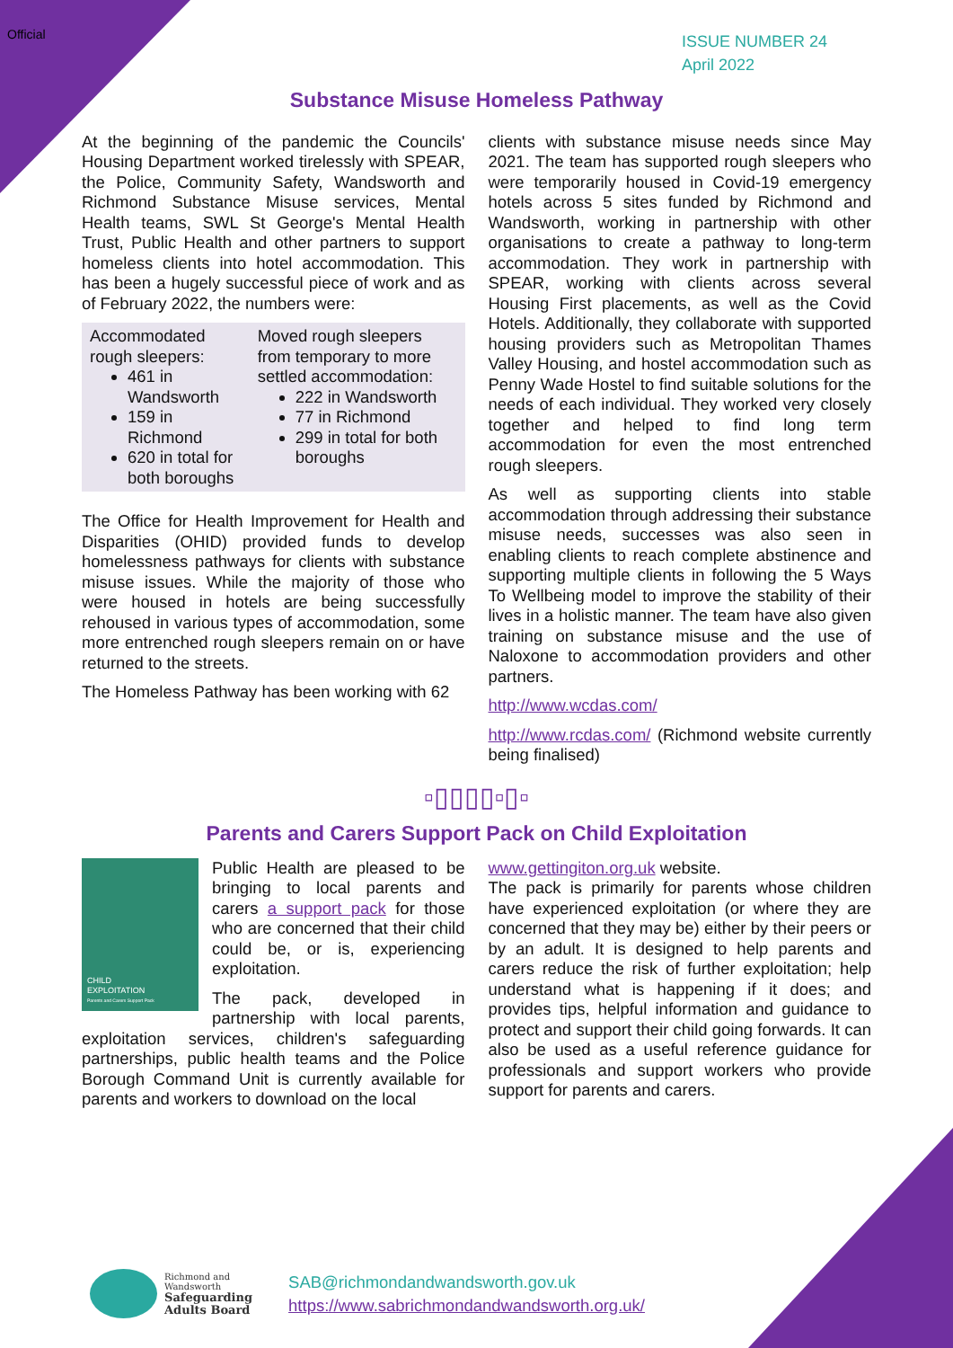Official
ISSUE NUMBER 24
April 2022
Substance Misuse Homeless Pathway
At the beginning of the pandemic the Councils' Housing Department worked tirelessly with SPEAR, the Police, Community Safety, Wandsworth and Richmond Substance Misuse services, Mental Health teams, SWL St George's Mental Health Trust, Public Health and other partners to support homeless clients into hotel accommodation. This has been a hugely successful piece of work and as of February 2022, the numbers were:
| Accommodated rough sleepers: 461 in Wandsworth 159 in Richmond 620 in total for both boroughs | Moved rough sleepers from temporary to more settled accommodation: 222 in Wandsworth 77 in Richmond 299 in total for both boroughs |
The Office for Health Improvement for Health and Disparities (OHID) provided funds to develop homelessness pathways for clients with substance misuse issues. While the majority of those who were housed in hotels are being successfully rehoused in various types of accommodation, some more entrenched rough sleepers remain on or have returned to the streets.
The Homeless Pathway has been working with 62
clients with substance misuse needs since May 2021. The team has supported rough sleepers who were temporarily housed in Covid-19 emergency hotels across 5 sites funded by Richmond and Wandsworth, working in partnership with other organisations to create a pathway to long-term accommodation. They work in partnership with SPEAR, working with clients across several Housing First placements, as well as the Covid Hotels. Additionally, they collaborate with supported housing providers such as Metropolitan Thames Valley Housing, and hostel accommodation such as Penny Wade Hostel to find suitable solutions for the needs of each individual. They worked very closely together and helped to find long term accommodation for even the most entrenched rough sleepers.
As well as supporting clients into stable accommodation through addressing their substance misuse needs, successes was also seen in enabling clients to reach complete abstinence and supporting multiple clients in following the 5 Ways To Wellbeing model to improve the stability of their lives in a holistic manner. The team have also given training on substance misuse and the use of Naloxone to accommodation providers and other partners.
http://www.wcdas.com/
http://www.rcdas.com/ (Richmond website currently being finalised)
▫▯▯▯▯▫▯▫
Parents and Carers Support Pack on Child Exploitation
CHILD
EXPLOITATION
Parents and Carers Support Pack
Public Health are pleased to be bringing to local parents and carers a support pack for those who are concerned that their child could be, or is, experiencing exploitation.
The pack, developed in partnership with local parents, exploitation services, children's safeguarding partnerships, public health teams and the Police Borough Command Unit is currently available for parents and workers to download on the local
www.gettingiton.org.uk website.
The pack is primarily for parents whose children have experienced exploitation (or where they are concerned that they may be) either by their peers or by an adult. It is designed to help parents and carers reduce the risk of further exploitation; help understand what is happening if it does; and provides tips, helpful information and guidance to protect and support their child going forwards. It can also be used as a useful reference guidance for professionals and support workers who provide support for parents and carers.
Richmond and
Wandsworth
Safeguarding
Adults Board
SAB@richmondandwandsworth.gov.uk
https://www.sabrichmondandwandsworth.org.uk/